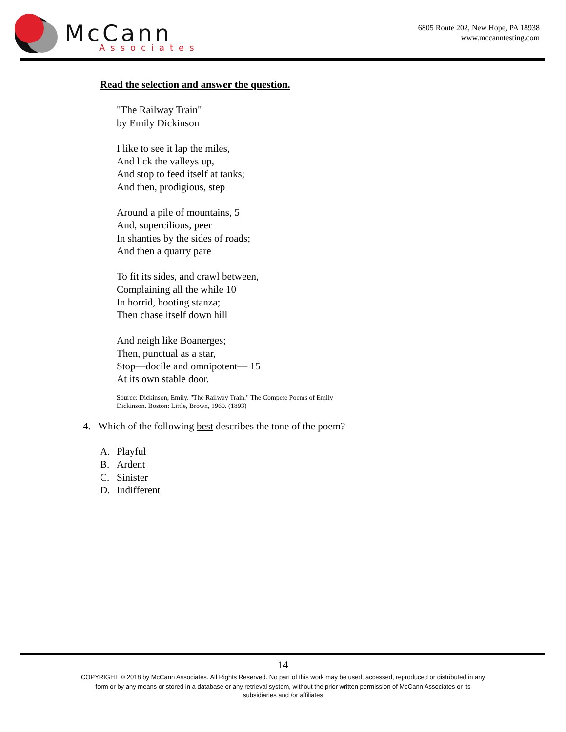McCann
Associates
6805 Route 202, New Hope, PA 18938
www.mccanntesting.com
Read the selection and answer the question.
"The Railway Train"
by Emily Dickinson
I like to see it lap the miles,
And lick the valleys up,
And stop to feed itself at tanks;
And then, prodigious, step
Around a pile of mountains, 5
And, supercilious, peer
In shanties by the sides of roads;
And then a quarry pare
To fit its sides, and crawl between,
Complaining all the while 10
In horrid, hooting stanza;
Then chase itself down hill
And neigh like Boanerges;
Then, punctual as a star,
Stop—docile and omnipotent— 15
At its own stable door.
Source: Dickinson, Emily. "The Railway Train." The Compete Poems of Emily
Dickinson. Boston: Little, Brown, 1960. (1893)
4. Which of the following best describes the tone of the poem?
A. Playful
B. Ardent
C. Sinister
D. Indifferent
14
COPYRIGHT © 2018 by McCann Associates. All Rights Reserved. No part of this work may be used, accessed, reproduced or distributed in any
form or by any means or stored in a database or any retrieval system, without the prior written permission of McCann Associates or its
subsidiaries and /or affiliates